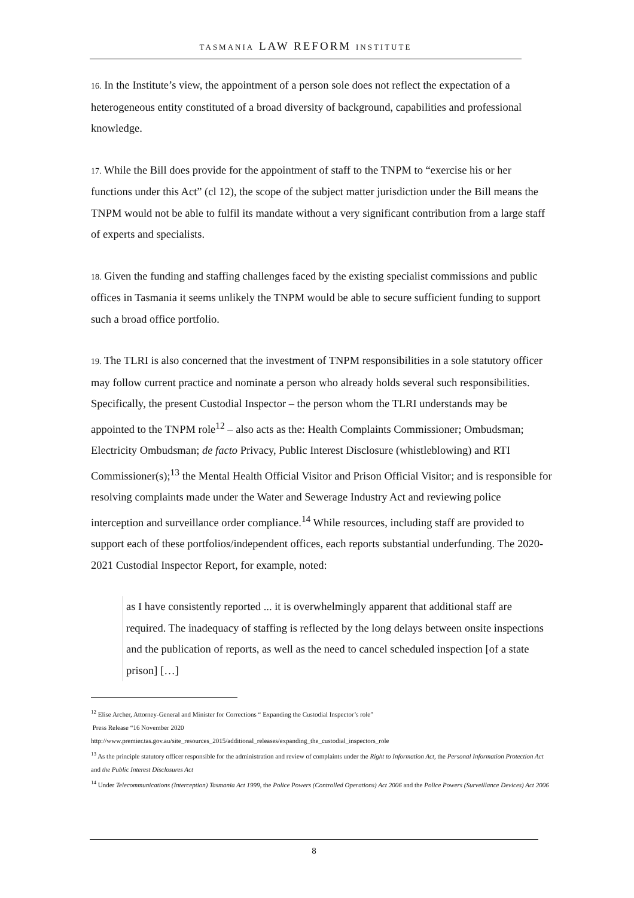TASMANIA LAW REFORM INSTITUTE
16. In the Institute’s view, the appointment of a person sole does not reflect the expectation of a heterogeneous entity constituted of a broad diversity of background, capabilities and professional knowledge.
17. While the Bill does provide for the appointment of staff to the TNPM to “exercise his or her functions under this Act” (cl 12), the scope of the subject matter jurisdiction under the Bill means the TNPM would not be able to fulfil its mandate without a very significant contribution from a large staff of experts and specialists.
18. Given the funding and staffing challenges faced by the existing specialist commissions and public offices in Tasmania it seems unlikely the TNPM would be able to secure sufficient funding to support such a broad office portfolio.
19. The TLRI is also concerned that the investment of TNPM responsibilities in a sole statutory officer may follow current practice and nominate a person who already holds several such responsibilities. Specifically, the present Custodial Inspector – the person whom the TLRI understands may be appointed to the TNPM role<sup>12</sup> – also acts as the: Health Complaints Commissioner; Ombudsman; Electricity Ombudsman; de facto Privacy, Public Interest Disclosure (whistleblowing) and RTI Commissioner(s);<sup>13</sup> the Mental Health Official Visitor and Prison Official Visitor; and is responsible for resolving complaints made under the Water and Sewerage Industry Act and reviewing police interception and surveillance order compliance.<sup>14</sup> While resources, including staff are provided to support each of these portfolios/independent offices, each reports substantial underfunding. The 2020-2021 Custodial Inspector Report, for example, noted:
as I have consistently reported ... it is overwhelmingly apparent that additional staff are required. The inadequacy of staffing is reflected by the long delays between onsite inspections and the publication of reports, as well as the need to cancel scheduled inspection [of a state prison] […]
<sup>12</sup> Elise Archer, Attorney-General and Minister for Corrections “ Expanding the Custodial Inspector’s role”
Press Release “16 November 2020
http://www.premier.tas.gov.au/site_resources_2015/additional_releases/expanding_the_custodial_inspectors_role
<sup>13</sup> As the principle statutory officer responsible for the administration and review of complaints under the Right to Information Act, the Personal Information Protection Act and the Public Interest Disclosures Act
<sup>14</sup> Under Telecommunications (Interception) Tasmania Act 1999, the Police Powers (Controlled Operations) Act 2006 and the Police Powers (Surveillance Devices) Act 2006
8